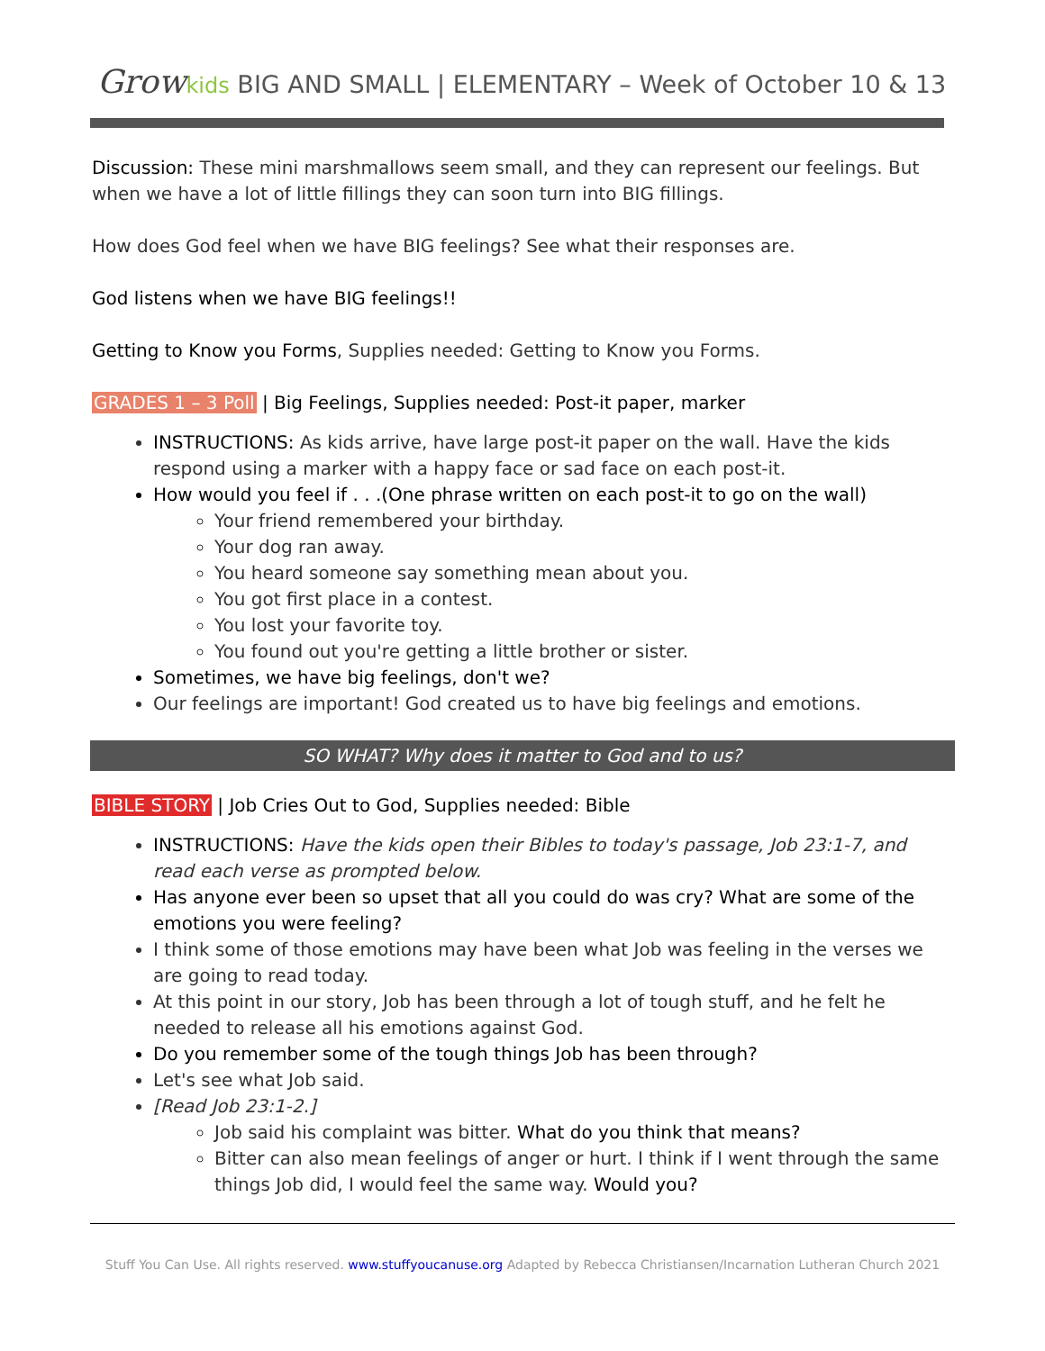Grow kids BIG AND SMALL | ELEMENTARY – Week of October 10 & 13
Discussion: These mini marshmallows seem small, and they can represent our feelings. But when we have a lot of little fillings they can soon turn into BIG fillings.
How does God feel when we have BIG feelings? See what their responses are.
God listens when we have BIG feelings!!
Getting to Know you Forms, Supplies needed: Getting to Know you Forms.
GRADES 1 – 3 Poll | Big Feelings, Supplies needed: Post-it paper, marker
INSTRUCTIONS: As kids arrive, have large post-it paper on the wall. Have the kids respond using a marker with a happy face or sad face on each post-it.
How would you feel if . . .(One phrase written on each post-it to go on the wall)
Your friend remembered your birthday.
Your dog ran away.
You heard someone say something mean about you.
You got first place in a contest.
You lost your favorite toy.
You found out you're getting a little brother or sister.
Sometimes, we have big feelings, don't we?
Our feelings are important! God created us to have big feelings and emotions.
SO WHAT? Why does it matter to God and to us?
BIBLE STORY | Job Cries Out to God, Supplies needed: Bible
INSTRUCTIONS: Have the kids open their Bibles to today's passage, Job 23:1-7, and read each verse as prompted below.
Has anyone ever been so upset that all you could do was cry? What are some of the emotions you were feeling?
I think some of those emotions may have been what Job was feeling in the verses we are going to read today.
At this point in our story, Job has been through a lot of tough stuff, and he felt he needed to release all his emotions against God.
Do you remember some of the tough things Job has been through?
Let's see what Job said.
[Read Job 23:1-2.]
Job said his complaint was bitter. What do you think that means?
Bitter can also mean feelings of anger or hurt. I think if I went through the same things Job did, I would feel the same way. Would you?
Stuff You Can Use. All rights reserved. www.stuffyoucanuse.org Adapted by Rebecca Christiansen/Incarnation Lutheran Church 2021